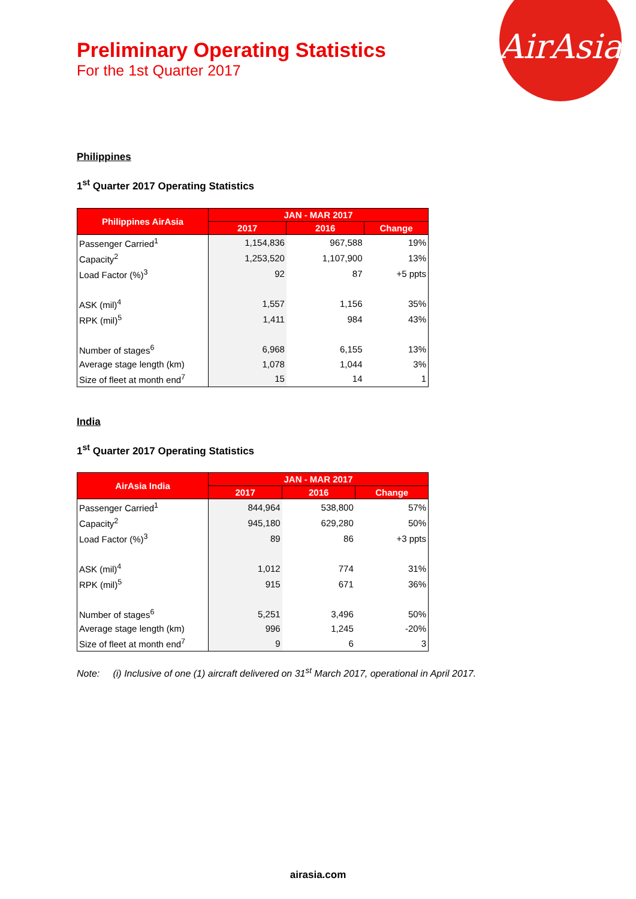AirAsia
Preliminary Operating Statistics
For the 1st Quarter 2017
Philippines
1<sup>st</sup> Quarter 2017 Operating Statistics
| Philippines AirAsia | JAN - MAR 2017 | | |
| --- | --- | --- | --- |
| | 2017 | 2016 | Change |
| Passenger Carried<sup>1</sup> | 1,154,836 | 967,588 | 19% |
| Capacity<sup>2</sup> | 1,253,520 | 1,107,900 | 13% |
| Load Factor (%)<sup>3</sup> | 92 | 87 | +5 ppts |
| ASK (mil)<sup>4</sup> | 1,557 | 1,156 | 35% |
| RPK (mil)<sup>5</sup> | 1,411 | 984 | 43% |
| Number of stages<sup>6</sup> | 6,968 | 6,155 | 13% |
| Average stage length (km) | 1,078 | 1,044 | 3% |
| Size of fleet at month end<sup>7</sup> | 15 | 14 | 1 |
India
1<sup>st</sup> Quarter 2017 Operating Statistics
| AirAsia India | JAN - MAR 2017 | | |
| --- | --- | --- | --- |
| | 2017 | 2016 | Change |
| Passenger Carried<sup>1</sup> | 844,964 | 538,800 | 57% |
| Capacity<sup>2</sup> | 945,180 | 629,280 | 50% |
| Load Factor (%)<sup>3</sup> | 89 | 86 | +3 ppts |
| ASK (mil)<sup>4</sup> | 1,012 | 774 | 31% |
| RPK (mil)<sup>5</sup> | 915 | 671 | 36% |
| Number of stages<sup>6</sup> | 5,251 | 3,496 | 50% |
| Average stage length (km) | 996 | 1,245 | -20% |
| Size of fleet at month end<sup>7</sup> | 9 | 6 | 3 |
Note: (i) Inclusive of one (1) aircraft delivered on 31<sup>st</sup> March 2017, operational in April 2017.
airasia.com